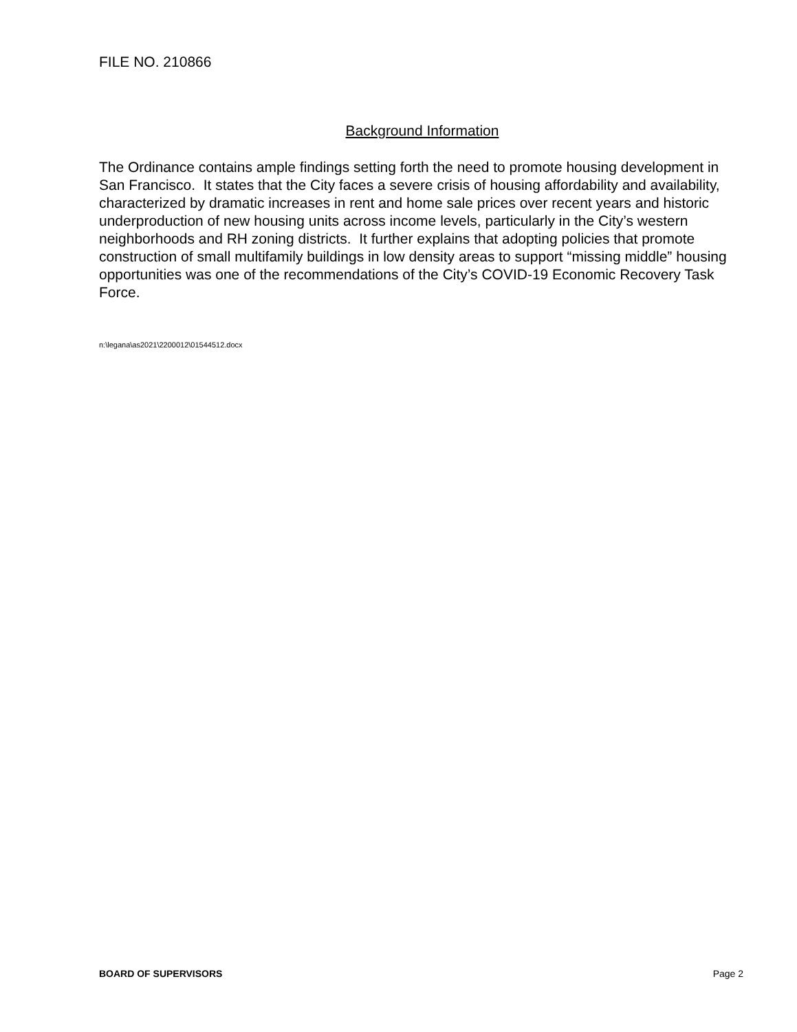FILE NO. 210866
Background Information
The Ordinance contains ample findings setting forth the need to promote housing development in San Francisco. It states that the City faces a severe crisis of housing affordability and availability, characterized by dramatic increases in rent and home sale prices over recent years and historic underproduction of new housing units across income levels, particularly in the City’s western neighborhoods and RH zoning districts. It further explains that adopting policies that promote construction of small multifamily buildings in low density areas to support “missing middle” housing opportunities was one of the recommendations of the City’s COVID-19 Economic Recovery Task Force.
n:\legana\as2021\2200012\01544512.docx
BOARD OF SUPERVISORS Page 2